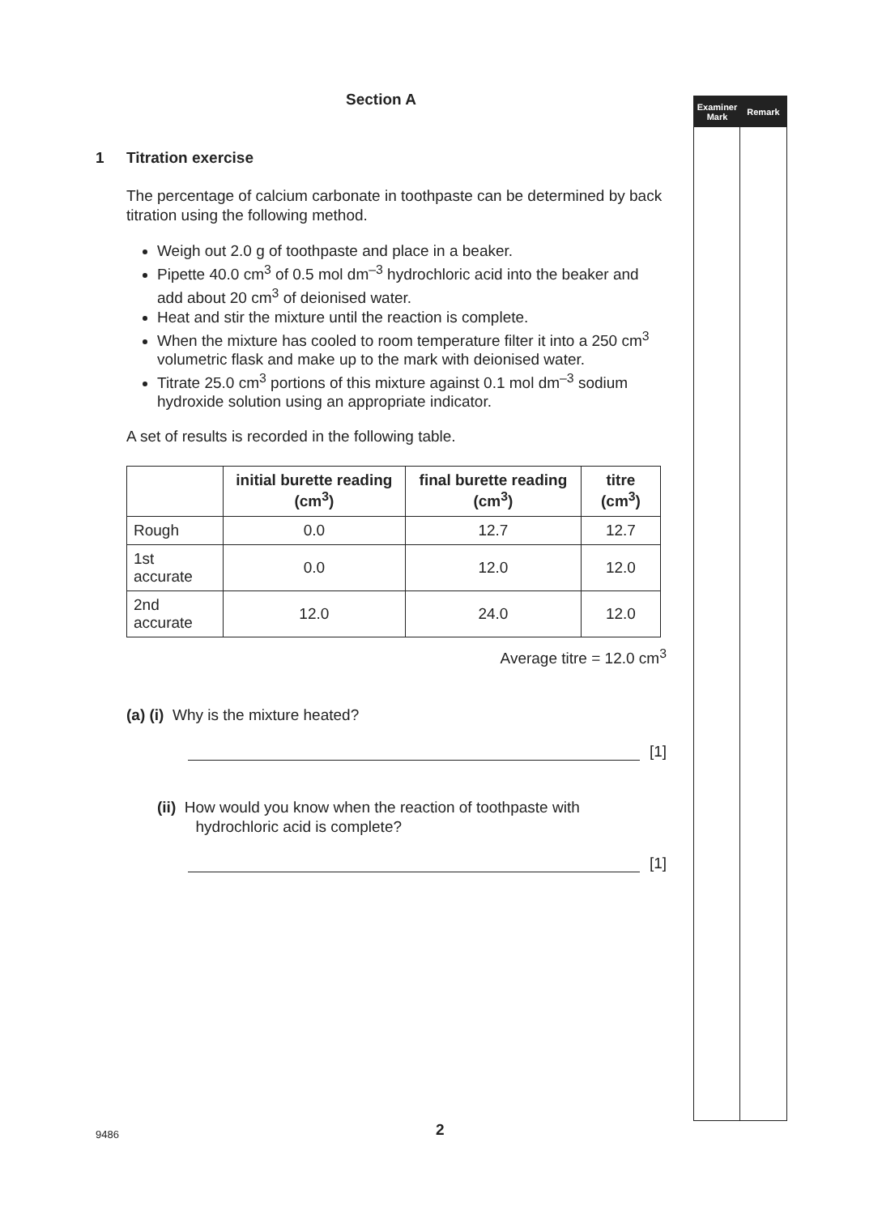Section A
1 Titration exercise
The percentage of calcium carbonate in toothpaste can be determined by back titration using the following method.
Weigh out 2.0 g of toothpaste and place in a beaker.
Pipette 40.0 cm<sup>3</sup> of 0.5 mol dm<sup>–3</sup> hydrochloric acid into the beaker and add about 20 cm<sup>3</sup> of deionised water.
Heat and stir the mixture until the reaction is complete.
When the mixture has cooled to room temperature filter it into a 250 cm<sup>3</sup> volumetric flask and make up to the mark with deionised water.
Titrate 25.0 cm<sup>3</sup> portions of this mixture against 0.1 mol dm<sup>–3</sup> sodium hydroxide solution using an appropriate indicator.
A set of results is recorded in the following table.
| | initial burette reading (cm<sup>3</sup>) | final burette reading (cm<sup>3</sup>) | titre (cm<sup>3</sup>) |
| --- | --- | --- | --- |
| Rough | 0.0 | 12.7 | 12.7 |
| 1st accurate | 0.0 | 12.0 | 12.0 |
| 2nd accurate | 12.0 | 24.0 | 12.0 |
Average titre = 12.0 cm<sup>3</sup>
(a) (i) Why is the mixture heated?
[1]
(ii) How would you know when the reaction of toothpaste with
hydrochloric acid is complete?
[1]
Examiner Mark Remark
9486 2